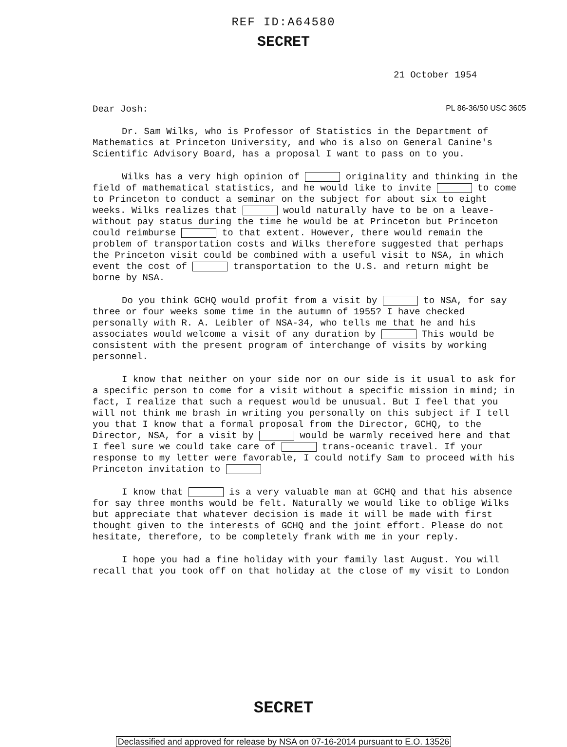REF ID:A64580
SECRET
21 October 1954
Dear Josh: PL 86-36/50 USC 3605
Dr. Sam Wilks, who is Professor of Statistics in the Department of Mathematics at Princeton University, and who is also on General Canine's Scientific Advisory Board, has a proposal I want to pass on to you.
Wilks has a very high opinion of originality and thinking in the field of mathematical statistics, and he would like to invite to come to Princeton to conduct a seminar on the subject for about six to eight weeks. Wilks realizes that would naturally have to be on a leave-without pay status during the time he would be at Princeton but Princeton could reimburse to that extent. However, there would remain the problem of transportation costs and Wilks therefore suggested that perhaps the Princeton visit could be combined with a useful visit to NSA, in which event the cost of transportation to the U.S. and return might be borne by NSA.
Do you think GCHQ would profit from a visit by to NSA, for say three or four weeks some time in the autumn of 1955? I have checked personally with R. A. Leibler of NSA-34, who tells me that he and his associates would welcome a visit of any duration by This would be consistent with the present program of interchange of visits by working personnel.
I know that neither on your side nor on our side is it usual to ask for a specific person to come for a visit without a specific mission in mind; in fact, I realize that such a request would be unusual. But I feel that you will not think me brash in writing you personally on this subject if I tell you that I know that a formal proposal from the Director, GCHQ, to the Director, NSA, for a visit by would be warmly received here and that I feel sure we could take care of trans-oceanic travel. If your response to my letter were favorable, I could notify Sam to proceed with his Princeton invitation to
I know that is a very valuable man at GCHQ and that his absence for say three months would be felt. Naturally we would like to oblige Wilks but appreciate that whatever decision is made it will be made with first thought given to the interests of GCHQ and the joint effort. Please do not hesitate, therefore, to be completely frank with me in your reply.
I hope you had a fine holiday with your family last August. You will recall that you took off on that holiday at the close of my visit to London
SECRET
Declassified and approved for release by NSA on 07-16-2014 pursuant to E.O. 13526